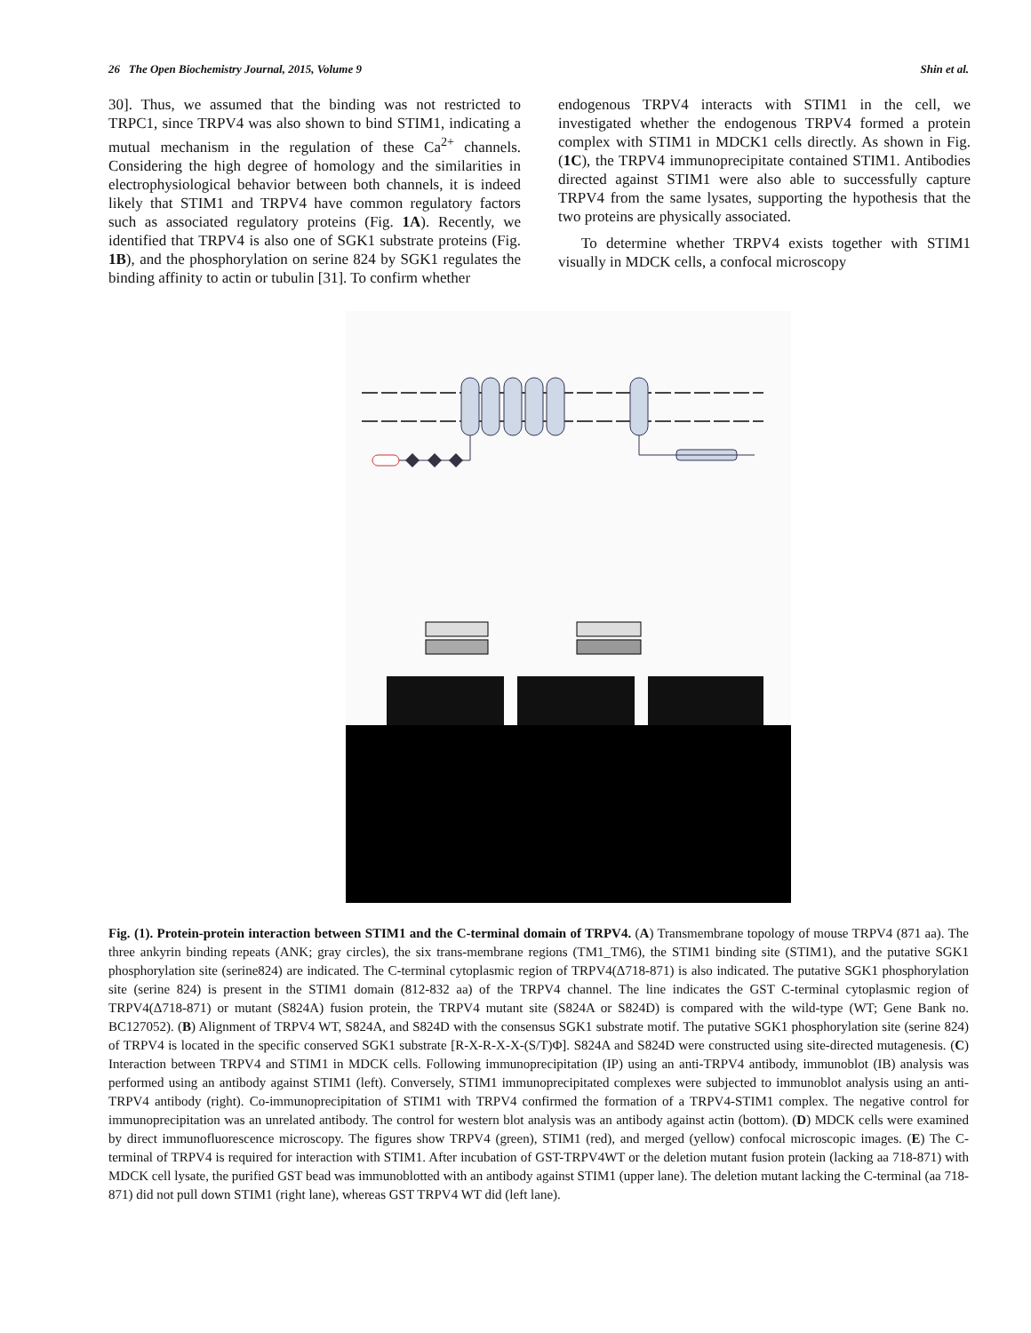26 The Open Biochemistry Journal, 2015, Volume 9 Shin et al.
30]. Thus, we assumed that the binding was not restricted to TRPC1, since TRPV4 was also shown to bind STIM1, indicating a mutual mechanism in the regulation of these Ca<sup>2+</sup> channels. Considering the high degree of homology and the similarities in electrophysiological behavior between both channels, it is indeed likely that STIM1 and TRPV4 have common regulatory factors such as associated regulatory proteins (Fig. 1A). Recently, we identified that TRPV4 is also one of SGK1 substrate proteins (Fig. 1B), and the phosphorylation on serine 824 by SGK1 regulates the binding affinity to actin or tubulin [31]. To confirm whether
endogenous TRPV4 interacts with STIM1 in the cell, we investigated whether the endogenous TRPV4 formed a protein complex with STIM1 in MDCK1 cells directly. As shown in Fig. (1C), the TRPV4 immunoprecipitate contained STIM1. Antibodies directed against STIM1 were also able to successfully capture TRPV4 from the same lysates, supporting the hypothesis that the two proteins are physically associated.
To determine whether TRPV4 exists together with STIM1 visually in MDCK cells, a confocal microscopy
Fig. (1). Protein-protein interaction between STIM1 and the C-terminal domain of TRPV4. (A) Transmembrane topology of mouse TRPV4 (871 aa). The three ankyrin binding repeats (ANK; gray circles), the six trans-membrane regions (TM1_TM6), the STIM1 binding site (STIM1), and the putative SGK1 phosphorylation site (serine824) are indicated. The C-terminal cytoplasmic region of TRPV4(Δ718-871) is also indicated. The putative SGK1 phosphorylation site (serine 824) is present in the STIM1 domain (812-832 aa) of the TRPV4 channel. The line indicates the GST C-terminal cytoplasmic region of TRPV4(Δ718-871) or mutant (S824A) fusion protein, the TRPV4 mutant site (S824A or S824D) is compared with the wild-type (WT; Gene Bank no. BC127052). (B) Alignment of TRPV4 WT, S824A, and S824D with the consensus SGK1 substrate motif. The putative SGK1 phosphorylation site (serine 824) of TRPV4 is located in the specific conserved SGK1 substrate [R-X-R-X-X-(S/T)Φ]. S824A and S824D were constructed using site-directed mutagenesis. (C) Interaction between TRPV4 and STIM1 in MDCK cells. Following immunoprecipitation (IP) using an anti-TRPV4 antibody, immunoblot (IB) analysis was performed using an antibody against STIM1 (left). Conversely, STIM1 immunoprecipitated complexes were subjected to immunoblot analysis using an anti-TRPV4 antibody (right). Co-immunoprecipitation of STIM1 with TRPV4 confirmed the formation of a TRPV4-STIM1 complex. The negative control for immunoprecipitation was an unrelated antibody. The control for western blot analysis was an antibody against actin (bottom). (D) MDCK cells were examined by direct immunofluorescence microscopy. The figures show TRPV4 (green), STIM1 (red), and merged (yellow) confocal microscopic images. (E) The C-terminal of TRPV4 is required for interaction with STIM1. After incubation of GST-TRPV4WT or the deletion mutant fusion protein (lacking aa 718-871) with MDCK cell lysate, the purified GST bead was immunoblotted with an antibody against STIM1 (upper lane). The deletion mutant lacking the C-terminal (aa 718-871) did not pull down STIM1 (right lane), whereas GST TRPV4 WT did (left lane).